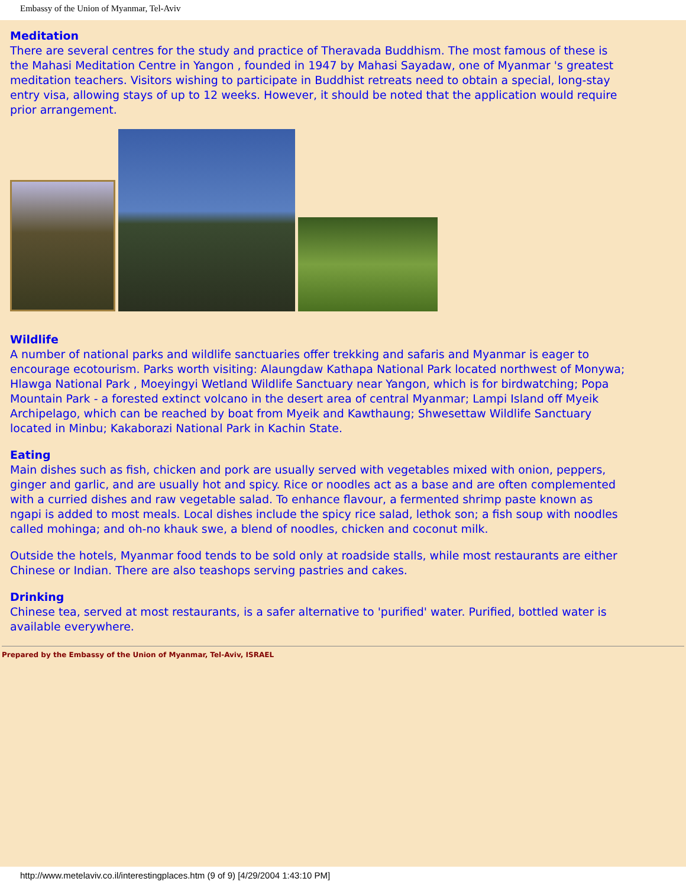Embassy of the Union of Myanmar, Tel-Aviv
Meditation
There are several centres for the study and practice of Theravada Buddhism. The most famous of these is the Mahasi Meditation Centre in Yangon , founded in 1947 by Mahasi Sayadaw, one of Myanmar 's greatest meditation teachers. Visitors wishing to participate in Buddhist retreats need to obtain a special, long-stay entry visa, allowing stays of up to 12 weeks. However, it should be noted that the application would require prior arrangement.
Wildlife
A number of national parks and wildlife sanctuaries offer trekking and safaris and Myanmar is eager to encourage ecotourism. Parks worth visiting: Alaungdaw Kathapa National Park located northwest of Monywa; Hlawga National Park , Moeyingyi Wetland Wildlife Sanctuary near Yangon, which is for birdwatching; Popa Mountain Park - a forested extinct volcano in the desert area of central Myanmar; Lampi Island off Myeik Archipelago, which can be reached by boat from Myeik and Kawthaung; Shwesettaw Wildlife Sanctuary located in Minbu; Kakaborazi National Park in Kachin State.
Eating
Main dishes such as fish, chicken and pork are usually served with vegetables mixed with onion, peppers, ginger and garlic, and are usually hot and spicy. Rice or noodles act as a base and are often complemented with a curried dishes and raw vegetable salad. To enhance flavour, a fermented shrimp paste known as ngapi is added to most meals. Local dishes include the spicy rice salad, lethok son; a fish soup with noodles called mohinga; and oh-no khauk swe, a blend of noodles, chicken and coconut milk.
Outside the hotels, Myanmar food tends to be sold only at roadside stalls, while most restaurants are either Chinese or Indian. There are also teashops serving pastries and cakes.
Drinking
Chinese tea, served at most restaurants, is a safer alternative to 'purified' water. Purified, bottled water is available everywhere.
Prepared by the Embassy of the Union of Myanmar, Tel-Aviv, ISRAEL
http://www.metelaviv.co.il/interestingplaces.htm (9 of 9) [4/29/2004 1:43:10 PM]